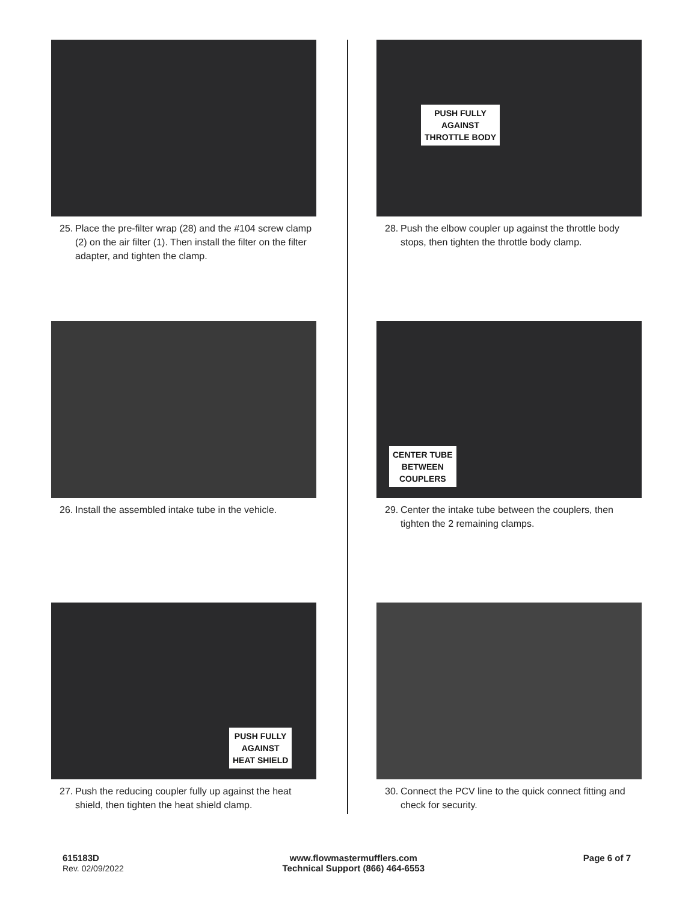25. Place the pre-filter wrap (28) and the #104 screw clamp (2) on the air filter (1). Then install the filter on the filter adapter, and tighten the clamp.
PUSH FULLY
AGAINST
THROTTLE BODY
28. Push the elbow coupler up against the throttle body stops, then tighten the throttle body clamp.
26. Install the assembled intake tube in the vehicle.
CENTER TUBE
BETWEEN
COUPLERS
29. Center the intake tube between the couplers, then tighten the 2 remaining clamps.
PUSH FULLY
AGAINST
HEAT SHIELD
27. Push the reducing coupler fully up against the heat shield, then tighten the heat shield clamp.
30. Connect the PCV line to the quick connect fitting and check for security.
615183D
Rev. 02/09/2022
www.flowmastermufflers.com
Technical Support (866) 464-6553
Page 6 of 7